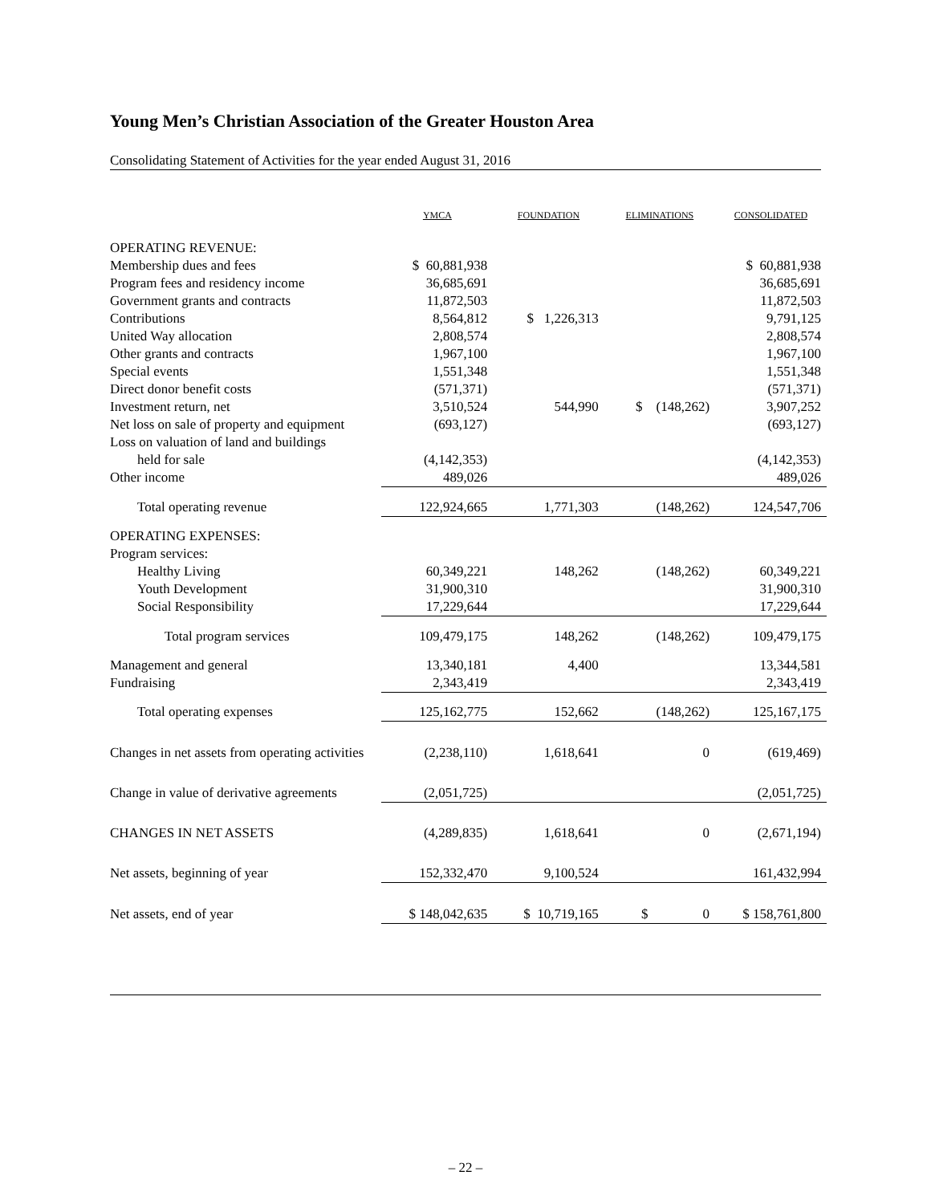Young Men’s Christian Association of the Greater Houston Area
Consolidating Statement of Activities for the year ended August 31, 2016
| | YMCA | FOUNDATION | ELIMINATIONS | CONSOLIDATED |
| --- | --- | --- | --- | --- |
| OPERATING REVENUE: | | | | |
| Membership dues and fees | $ 60,881,938 | | | $ 60,881,938 |
| Program fees and residency income | 36,685,691 | | | 36,685,691 |
| Government grants and contracts | 11,872,503 | | | 11,872,503 |
| Contributions | 8,564,812 | $ 1,226,313 | | 9,791,125 |
| United Way allocation | 2,808,574 | | | 2,808,574 |
| Other grants and contracts | 1,967,100 | | | 1,967,100 |
| Special events | 1,551,348 | | | 1,551,348 |
| Direct donor benefit costs | (571,371) | | | (571,371) |
| Investment return, net | 3,510,524 | 544,990 | $ (148,262) | 3,907,252 |
| Net loss on sale of property and equipment | (693,127) | | | (693,127) |
| Loss on valuation of land and buildings | | | | |
| held for sale | (4,142,353) | | | (4,142,353) |
| Other income | 489,026 | | | 489,026 |
| Total operating revenue | 122,924,665 | 1,771,303 | (148,262) | 124,547,706 |
| OPERATING EXPENSES: | | | | |
| Program services: | | | | |
| Healthy Living | 60,349,221 | 148,262 | (148,262) | 60,349,221 |
| Youth Development | 31,900,310 | | | 31,900,310 |
| Social Responsibility | 17,229,644 | | | 17,229,644 |
| Total program services | 109,479,175 | 148,262 | (148,262) | 109,479,175 |
| Management and general | 13,340,181 | 4,400 | | 13,344,581 |
| Fundraising | 2,343,419 | | | 2,343,419 |
| Total operating expenses | 125,162,775 | 152,662 | (148,262) | 125,167,175 |
| Changes in net assets from operating activities | (2,238,110) | 1,618,641 | 0 | (619,469) |
| Change in value of derivative agreements | (2,051,725) | | | (2,051,725) |
| CHANGES IN NET ASSETS | (4,289,835) | 1,618,641 | 0 | (2,671,194) |
| Net assets, beginning of year | 152,332,470 | 9,100,524 | | 161,432,994 |
| Net assets, end of year | $ 148,042,635 | $ 10,719,165 | $ 0 | $ 158,761,800 |
– 22 –